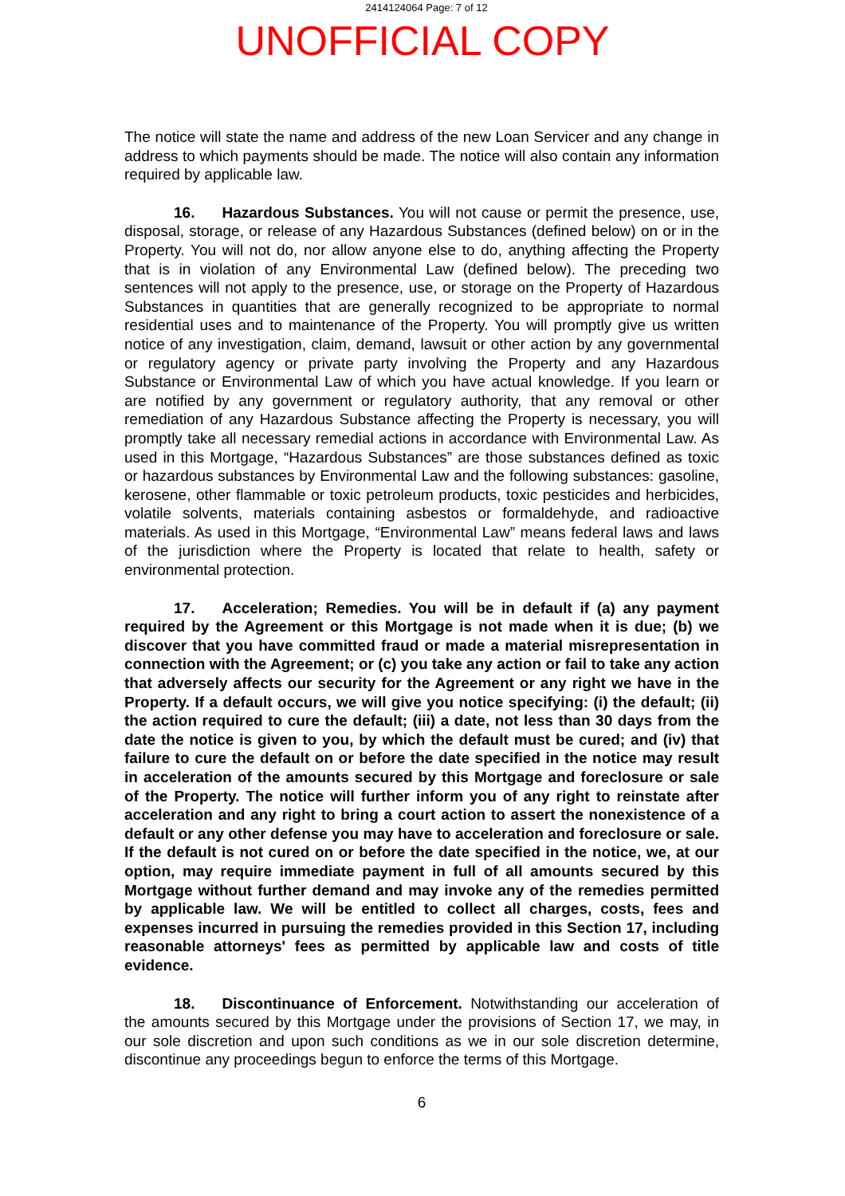2414124064 Page: 7 of 12
UNOFFICIAL COPY
The notice will state the name and address of the new Loan Servicer and any change in address to which payments should be made. The notice will also contain any information required by applicable law.
16. Hazardous Substances. You will not cause or permit the presence, use, disposal, storage, or release of any Hazardous Substances (defined below) on or in the Property. You will not do, nor allow anyone else to do, anything affecting the Property that is in violation of any Environmental Law (defined below). The preceding two sentences will not apply to the presence, use, or storage on the Property of Hazardous Substances in quantities that are generally recognized to be appropriate to normal residential uses and to maintenance of the Property. You will promptly give us written notice of any investigation, claim, demand, lawsuit or other action by any governmental or regulatory agency or private party involving the Property and any Hazardous Substance or Environmental Law of which you have actual knowledge. If you learn or are notified by any government or regulatory authority, that any removal or other remediation of any Hazardous Substance affecting the Property is necessary, you will promptly take all necessary remedial actions in accordance with Environmental Law. As used in this Mortgage, “Hazardous Substances” are those substances defined as toxic or hazardous substances by Environmental Law and the following substances: gasoline, kerosene, other flammable or toxic petroleum products, toxic pesticides and herbicides, volatile solvents, materials containing asbestos or formaldehyde, and radioactive materials. As used in this Mortgage, “Environmental Law” means federal laws and laws of the jurisdiction where the Property is located that relate to health, safety or environmental protection.
17. Acceleration; Remedies. You will be in default if (a) any payment required by the Agreement or this Mortgage is not made when it is due; (b) we discover that you have committed fraud or made a material misrepresentation in connection with the Agreement; or (c) you take any action or fail to take any action that adversely affects our security for the Agreement or any right we have in the Property. If a default occurs, we will give you notice specifying: (i) the default; (ii) the action required to cure the default; (iii) a date, not less than 30 days from the date the notice is given to you, by which the default must be cured; and (iv) that failure to cure the default on or before the date specified in the notice may result in acceleration of the amounts secured by this Mortgage and foreclosure or sale of the Property. The notice will further inform you of any right to reinstate after acceleration and any right to bring a court action to assert the nonexistence of a default or any other defense you may have to acceleration and foreclosure or sale. If the default is not cured on or before the date specified in the notice, we, at our option, may require immediate payment in full of all amounts secured by this Mortgage without further demand and may invoke any of the remedies permitted by applicable law. We will be entitled to collect all charges, costs, fees and expenses incurred in pursuing the remedies provided in this Section 17, including reasonable attorneys' fees as permitted by applicable law and costs of title evidence.
18. Discontinuance of Enforcement. Notwithstanding our acceleration of the amounts secured by this Mortgage under the provisions of Section 17, we may, in our sole discretion and upon such conditions as we in our sole discretion determine, discontinue any proceedings begun to enforce the terms of this Mortgage.
6